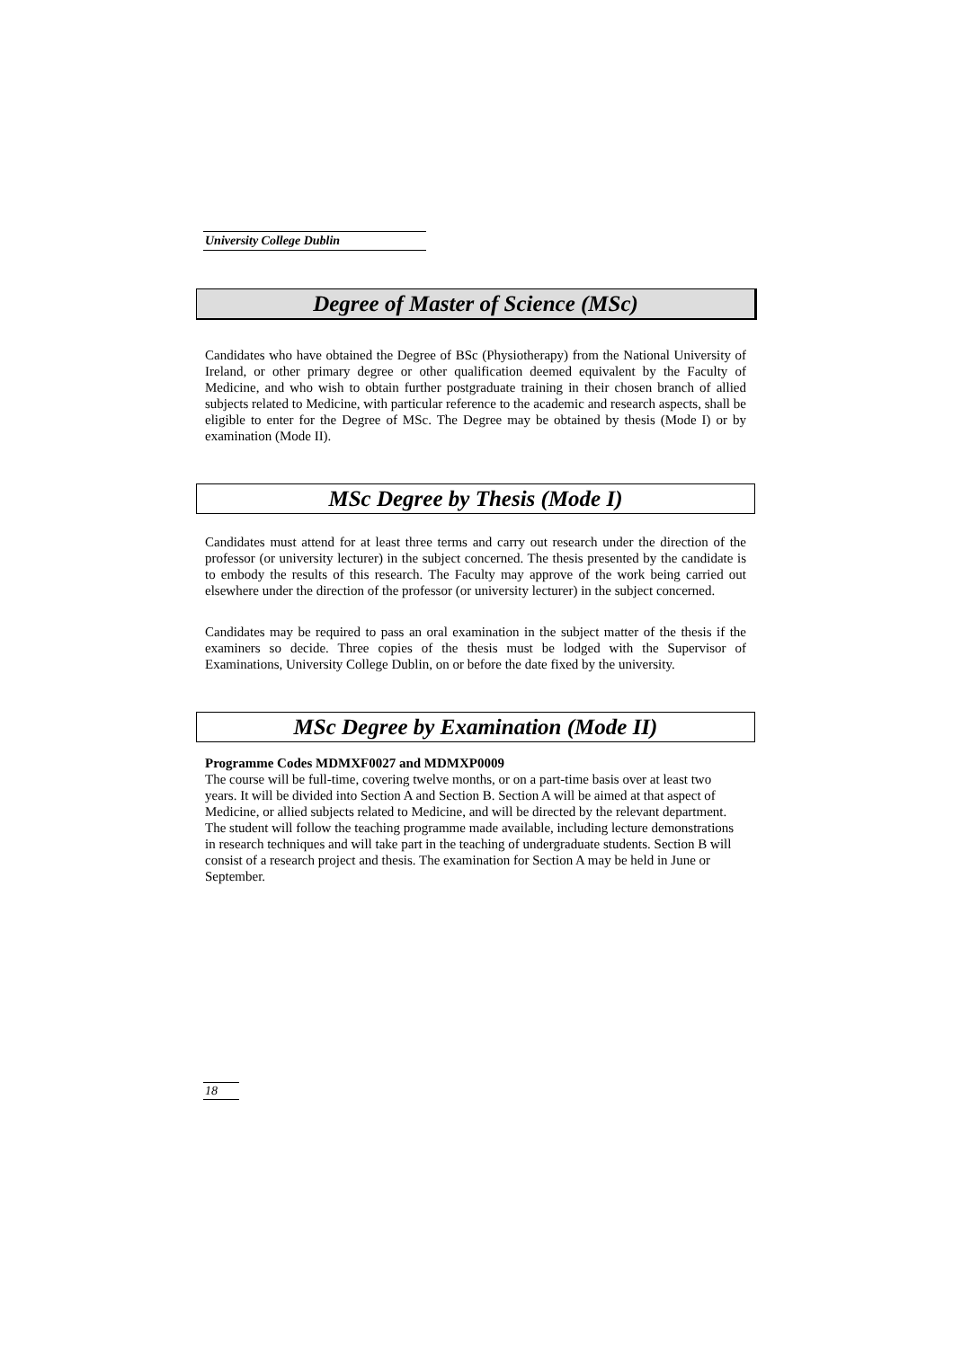University College Dublin
Degree of Master of Science (MSc)
Candidates who have obtained the Degree of BSc (Physiotherapy) from the National University of Ireland, or other primary degree or other qualification deemed equivalent by the Faculty of Medicine, and who wish to obtain further postgraduate training in their chosen branch of allied subjects related to Medicine, with particular reference to the academic and research aspects, shall be eligible to enter for the Degree of MSc. The Degree may be obtained by thesis (Mode I) or by examination (Mode II).
MSc Degree by Thesis (Mode I)
Candidates must attend for at least three terms and carry out research under the direction of the professor (or university lecturer) in the subject concerned. The thesis presented by the candidate is to embody the results of this research. The Faculty may approve of the work being carried out elsewhere under the direction of the professor (or university lecturer) in the subject concerned.
Candidates may be required to pass an oral examination in the subject matter of the thesis if the examiners so decide. Three copies of the thesis must be lodged with the Supervisor of Examinations, University College Dublin, on or before the date fixed by the university.
MSc Degree by Examination (Mode II)
Programme Codes MDMXF0027 and MDMXP0009
The course will be full-time, covering twelve months, or on a part-time basis over at least two years. It will be divided into Section A and Section B. Section A will be aimed at that aspect of Medicine, or allied subjects related to Medicine, and will be directed by the relevant department. The student will follow the teaching programme made available, including lecture demonstrations in research techniques and will take part in the teaching of undergraduate students. Section B will consist of a research project and thesis. The examination for Section A may be held in June or September.
18